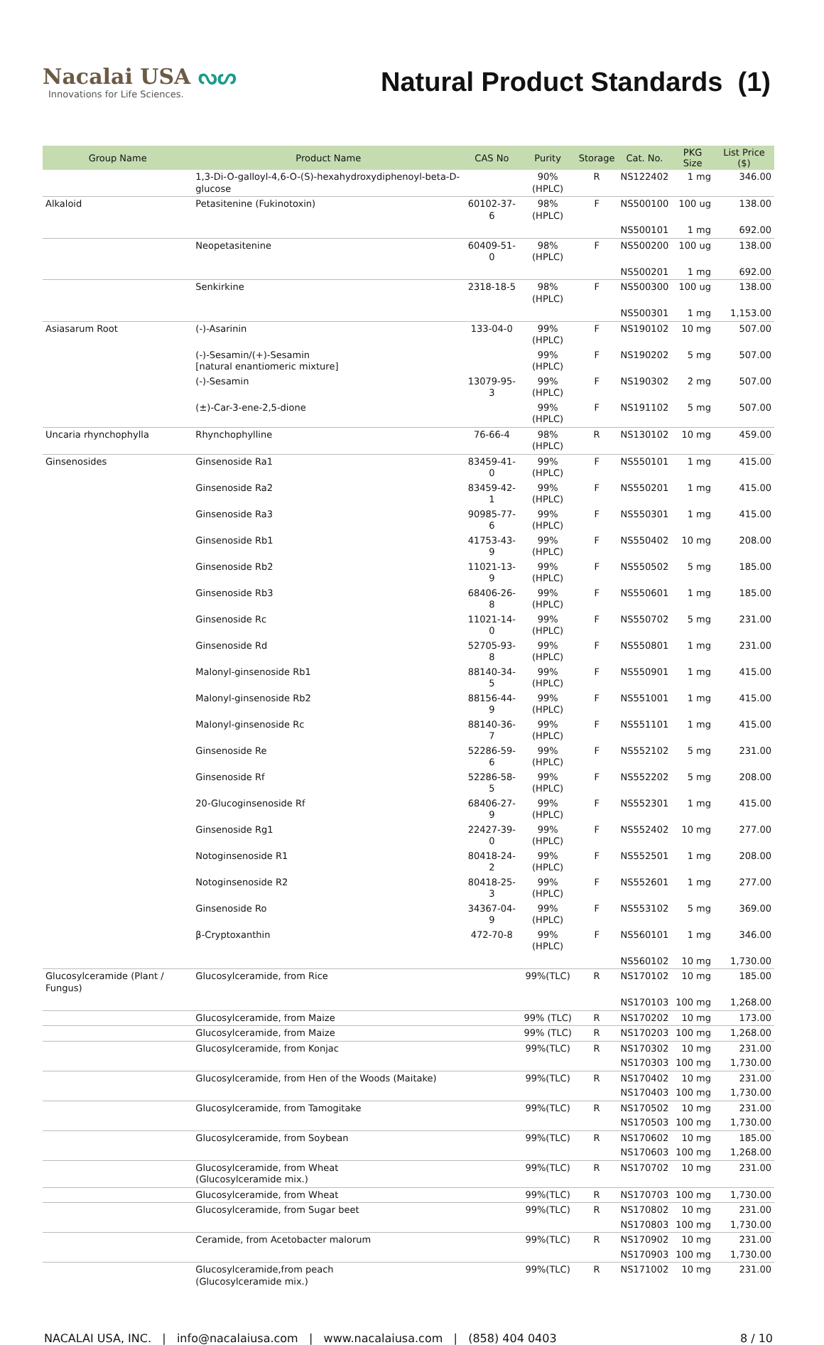Nacalai USA ᔓᔕ
Innovations for Life Sciences.
Natural Product Standards (1)
| Group Name | Product Name | CAS No | Purity | Storage | Cat. No. | PKG Size | List Price ($) |
| --- | --- | --- | --- | --- | --- | --- | --- |
| | 1,3-Di-O-galloyl-4,6-O-(S)-hexahydroxydiphenoyl-beta-D-glucose | | 90% (HPLC) | R | NS122402 | 1 mg | 346.00 |
| Alkaloid | Petasitenine (Fukinotoxin) | 60102-37-6 | 98% (HPLC) | F | NS500100 | 100 ug | 138.00 |
| | | | | | NS500101 | 1 mg | 692.00 |
| | Neopetasitenine | 60409-51-0 | 98% (HPLC) | F | NS500200 | 100 ug | 138.00 |
| | | | | | NS500201 | 1 mg | 692.00 |
| | Senkirkine | 2318-18-5 | 98% (HPLC) | F | NS500300 | 100 ug | 138.00 |
| | | | | | NS500301 | 1 mg | 1,153.00 |
| Asiasarum Root | (-)-Asarinin | 133-04-0 | 99% (HPLC) | F | NS190102 | 10 mg | 507.00 |
| | (-)-Sesamin/(+)-Sesamin [natural enantiomeric mixture] | | 99% (HPLC) | F | NS190202 | 5 mg | 507.00 |
| | (-)-Sesamin | 13079-95-3 | 99% (HPLC) | F | NS190302 | 2 mg | 507.00 |
| | (±)-Car-3-ene-2,5-dione | | 99% (HPLC) | F | NS191102 | 5 mg | 507.00 |
| Uncaria rhynchophylla | Rhynchophylline | 76-66-4 | 98% (HPLC) | R | NS130102 | 10 mg | 459.00 |
| Ginsenosides | Ginsenoside Ra1 | 83459-41-0 | 99% (HPLC) | F | NS550101 | 1 mg | 415.00 |
| | Ginsenoside Ra2 | 83459-42-1 | 99% (HPLC) | F | NS550201 | 1 mg | 415.00 |
| | Ginsenoside Ra3 | 90985-77-6 | 99% (HPLC) | F | NS550301 | 1 mg | 415.00 |
| | Ginsenoside Rb1 | 41753-43-9 | 99% (HPLC) | F | NS550402 | 10 mg | 208.00 |
| | Ginsenoside Rb2 | 11021-13-9 | 99% (HPLC) | F | NS550502 | 5 mg | 185.00 |
| | Ginsenoside Rb3 | 68406-26-8 | 99% (HPLC) | F | NS550601 | 1 mg | 185.00 |
| | Ginsenoside Rc | 11021-14-0 | 99% (HPLC) | F | NS550702 | 5 mg | 231.00 |
| | Ginsenoside Rd | 52705-93-8 | 99% (HPLC) | F | NS550801 | 1 mg | 231.00 |
| | Malonyl-ginsenoside Rb1 | 88140-34-5 | 99% (HPLC) | F | NS550901 | 1 mg | 415.00 |
| | Malonyl-ginsenoside Rb2 | 88156-44-9 | 99% (HPLC) | F | NS551001 | 1 mg | 415.00 |
| | Malonyl-ginsenoside Rc | 88140-36-7 | 99% (HPLC) | F | NS551101 | 1 mg | 415.00 |
| | Ginsenoside Re | 52286-59-6 | 99% (HPLC) | F | NS552102 | 5 mg | 231.00 |
| | Ginsenoside Rf | 52286-58-5 | 99% (HPLC) | F | NS552202 | 5 mg | 208.00 |
| | 20-Glucoginsenoside Rf | 68406-27-9 | 99% (HPLC) | F | NS552301 | 1 mg | 415.00 |
| | Ginsenoside Rg1 | 22427-39-0 | 99% (HPLC) | F | NS552402 | 10 mg | 277.00 |
| | Notoginsenoside R1 | 80418-24-2 | 99% (HPLC) | F | NS552501 | 1 mg | 208.00 |
| | Notoginsenoside R2 | 80418-25-3 | 99% (HPLC) | F | NS552601 | 1 mg | 277.00 |
| | Ginsenoside Ro | 34367-04-9 | 99% (HPLC) | F | NS553102 | 5 mg | 369.00 |
| | β-Cryptoxanthin | 472-70-8 | 99% (HPLC) | F | NS560101 | 1 mg | 346.00 |
| | | | | | NS560102 | 10 mg | 1,730.00 |
| Glucosylceramide (Plant / Fungus) | Glucosylceramide, from Rice | | 99%(TLC) | R | NS170102 | 10 mg | 185.00 |
| | | | | | NS170103 | 100 mg | 1,268.00 |
| | Glucosylceramide, from Maize | | 99% (TLC) | R | NS170202 | 10 mg | 173.00 |
| | Glucosylceramide, from Maize | | 99% (TLC) | R | NS170203 | 100 mg | 1,268.00 |
| | Glucosylceramide, from Konjac | | 99%(TLC) | R | NS170302 | 10 mg | 231.00 |
| | | | | | NS170303 | 100 mg | 1,730.00 |
| | Glucosylceramide, from Hen of the Woods (Maitake) | | 99%(TLC) | R | NS170402 | 10 mg | 231.00 |
| | | | | | NS170403 | 100 mg | 1,730.00 |
| | Glucosylceramide, from Tamogitake | | 99%(TLC) | R | NS170502 | 10 mg | 231.00 |
| | | | | | NS170503 | 100 mg | 1,730.00 |
| | Glucosylceramide, from Soybean | | 99%(TLC) | R | NS170602 | 10 mg | 185.00 |
| | | | | | NS170603 | 100 mg | 1,268.00 |
| | Glucosylceramide, from Wheat (Glucosylceramide mix.) | | 99%(TLC) | R | NS170702 | 10 mg | 231.00 |
| | Glucosylceramide, from Wheat | | 99%(TLC) | R | NS170703 | 100 mg | 1,730.00 |
| | Glucosylceramide, from Sugar beet | | 99%(TLC) | R | NS170802 | 10 mg | 231.00 |
| | | | | | NS170803 | 100 mg | 1,730.00 |
| | Ceramide, from Acetobacter malorum | | 99%(TLC) | R | NS170902 | 10 mg | 231.00 |
| | | | | | NS170903 | 100 mg | 1,730.00 |
| | Glucosylceramide,from peach (Glucosylceramide mix.) | | 99%(TLC) | R | NS171002 | 10 mg | 231.00 |
NACALAI USA, INC. | info@nacalaiusa.com | www.nacalaiusa.com | (858) 404 0403 8 / 10